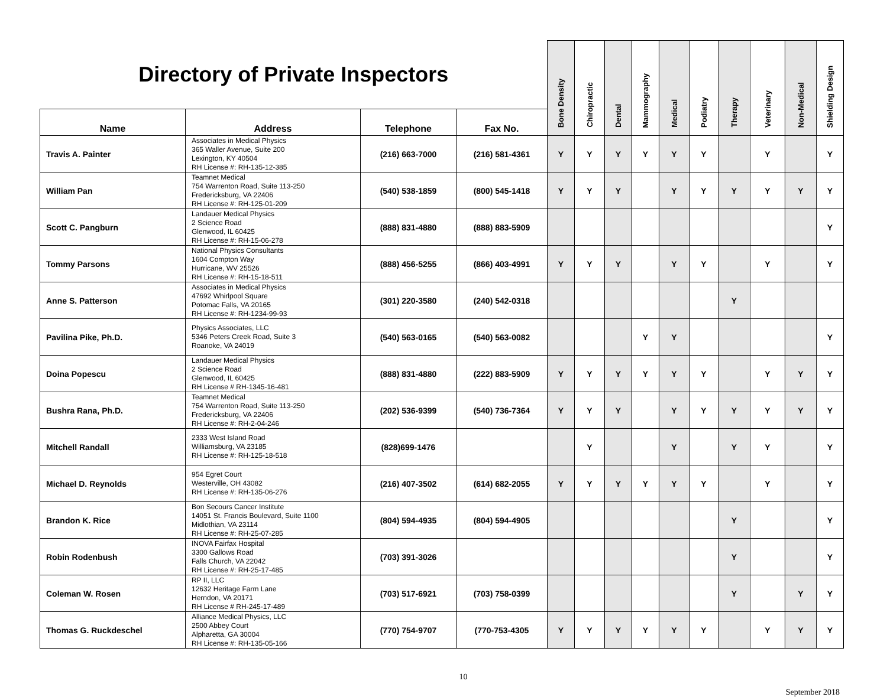| Directory of Private Inspectors | | | | Bone Density | Chiropractic | Dental | Mammography | Medical | Podiatry | Therapy | Veterinary | Non-Medical | Shielding Design |
| Name | Address | Telephone | Fax No. | | | | | | | | | | |
| Travis A. Painter | Associates in Medical Physics 365 Waller Avenue, Suite 200 Lexington, KY 40504 RH License #: RH-135-12-385 | (216) 663-7000 | (216) 581-4361 | Y | Y | Y | Y | Y | Y | | Y | | Y |
| William Pan | Teamnet Medical 754 Warrenton Road, Suite 113-250 Fredericksburg, VA 22406 RH License #: RH-125-01-209 | (540) 538-1859 | (800) 545-1418 | Y | Y | Y | | Y | Y | Y | Y | Y | Y |
| Scott C. Pangburn | Landauer Medical Physics 2 Science Road Glenwood, IL 60425 RH License #: RH-15-06-278 | (888) 831-4880 | (888) 883-5909 | | | | | | | | | | Y |
| Tommy Parsons | National Physics Consultants 1604 Compton Way Hurricane, WV 25526 RH License #: RH-15-18-511 | (888) 456-5255 | (866) 403-4991 | Y | Y | Y | | Y | Y | | Y | | Y |
| Anne S. Patterson | Associates in Medical Physics 47692 Whirlpool Square Potomac Falls, VA 20165 RH License #: RH-1234-99-93 | (301) 220-3580 | (240) 542-0318 | | | | | | | Y | | | |
| Pavilina Pike, Ph.D. | Physics Associates, LLC 5346 Peters Creek Road, Suite 3 Roanoke, VA 24019 | (540) 563-0165 | (540) 563-0082 | | | | Y | Y | | | | | Y |
| Doina Popescu | Landauer Medical Physics 2 Science Road Glenwood, IL 60425 RH License # RH-1345-16-481 | (888) 831-4880 | (222) 883-5909 | Y | Y | Y | Y | Y | Y | | Y | Y | Y |
| Bushra Rana, Ph.D. | Teamnet Medical 754 Warrenton Road, Suite 113-250 Fredericksburg, VA 22406 RH License #: RH-2-04-246 | (202) 536-9399 | (540) 736-7364 | Y | Y | Y | | Y | Y | Y | Y | Y | Y |
| Mitchell Randall | 2333 West Island Road Williamsburg, VA 23185 RH License #: RH-125-18-518 | (828)699-1476 | | | Y | | | Y | | Y | Y | | Y |
| Michael D. Reynolds | 954 Egret Court Westerville, OH 43082 RH License #: RH-135-06-276 | (216) 407-3502 | (614) 682-2055 | Y | Y | Y | Y | Y | Y | | Y | | Y |
| Brandon K. Rice | Bon Secours Cancer Institute 14051 St. Francis Boulevard, Suite 1100 Midlothian, VA 23114 RH License #: RH-25-07-285 | (804) 594-4935 | (804) 594-4905 | | | | | | | Y | | | Y |
| Robin Rodenbush | INOVA Fairfax Hospital 3300 Gallows Road Falls Church, VA 22042 RH License #: RH-25-17-485 | (703) 391-3026 | | | | | | | | Y | | | Y |
| Coleman W. Rosen | RP II, LLC 12632 Heritage Farm Lane Herndon, VA 20171 RH License # RH-245-17-489 | (703) 517-6921 | (703) 758-0399 | | | | | | | Y | | Y | Y |
| Thomas G. Ruckdeschel | Alliance Medical Physics, LLC 2500 Abbey Court Alpharetta, GA 30004 RH License #: RH-135-05-166 | (770) 754-9707 | (770-753-4305 | Y | Y | Y | Y | Y | Y | | Y | Y | Y |
10
September 2018